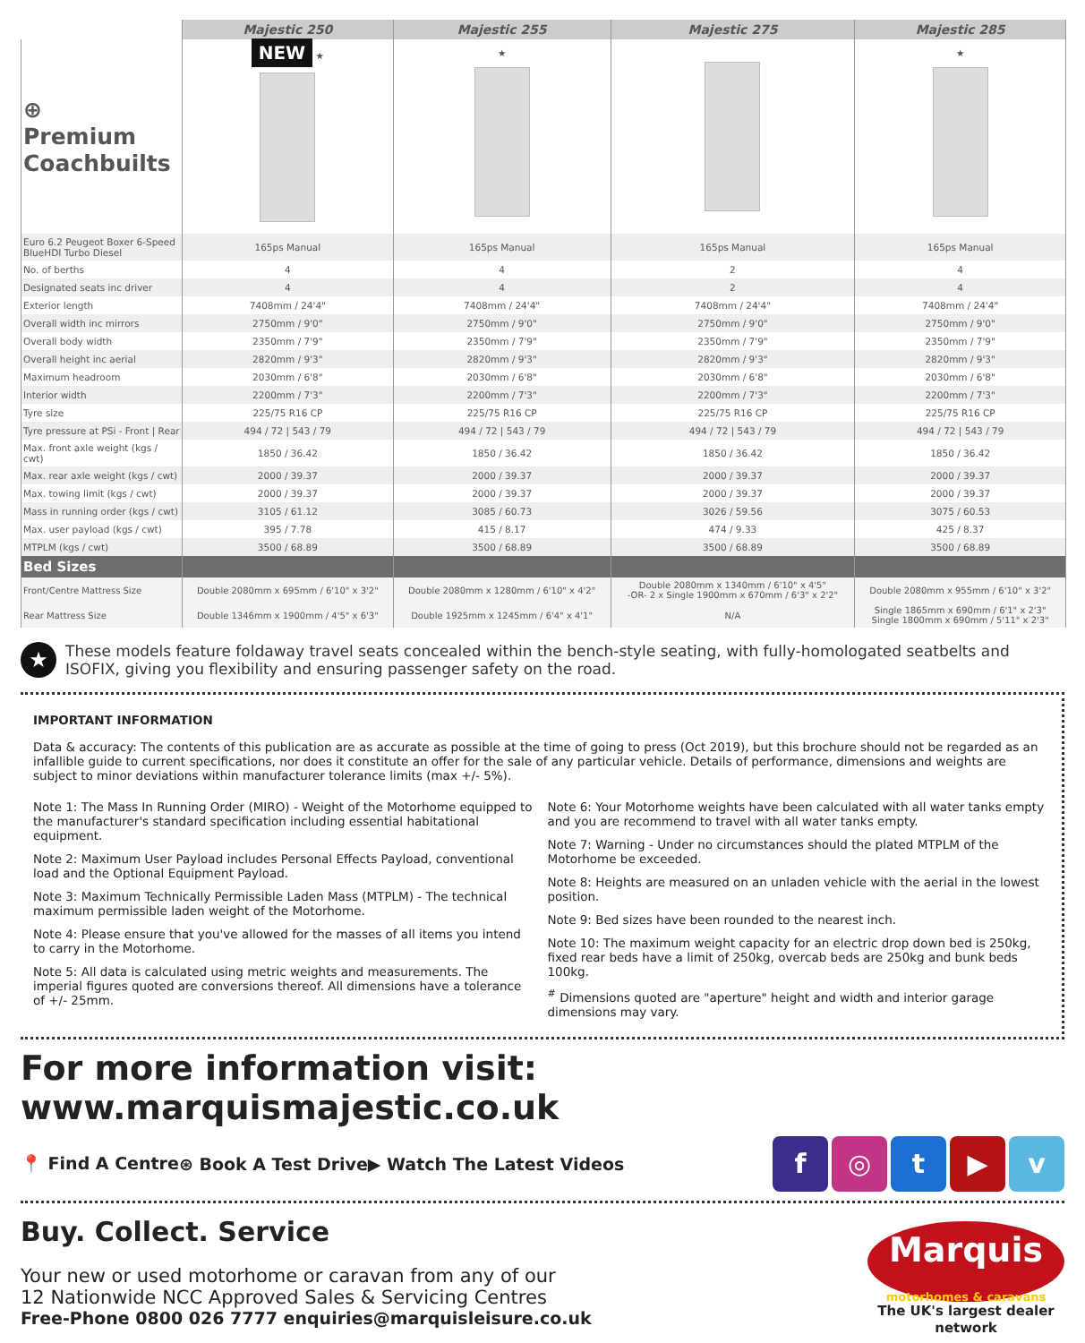| | Majestic 250 | Majestic 255 | Majestic 275 | Majestic 285 |
| ⊕ Premium Coachbuilts | NEW ★ | ★ | | ★ |
| Euro 6.2 Peugeot Boxer 6-Speed BlueHDI Turbo Diesel | 165ps Manual | 165ps Manual | 165ps Manual | 165ps Manual |
| No. of berths | 4 | 4 | 2 | 4 |
| Designated seats inc driver | 4 | 4 | 2 | 4 |
| Exterior length | 7408mm / 24'4" | 7408mm / 24'4" | 7408mm / 24'4" | 7408mm / 24'4" |
| Overall width inc mirrors | 2750mm / 9'0" | 2750mm / 9'0" | 2750mm / 9'0" | 2750mm / 9'0" |
| Overall body width | 2350mm / 7'9" | 2350mm / 7'9" | 2350mm / 7'9" | 2350mm / 7'9" |
| Overall height inc aerial | 2820mm / 9'3" | 2820mm / 9'3" | 2820mm / 9'3" | 2820mm / 9'3" |
| Maximum headroom | 2030mm / 6'8" | 2030mm / 6'8" | 2030mm / 6'8" | 2030mm / 6'8" |
| Interior width | 2200mm / 7'3" | 2200mm / 7'3" | 2200mm / 7'3" | 2200mm / 7'3" |
| Tyre size | 225/75 R16 CP | 225/75 R16 CP | 225/75 R16 CP | 225/75 R16 CP |
| Tyre pressure at PSi - Front / Rear | 494 / 72 / 543 / 79 | 494 / 72 / 543 / 79 | 494 / 72 / 543 / 79 | 494 / 72 / 543 / 79 |
| Max. front axle weight (kgs / cwt) | 1850 / 36.42 | 1850 / 36.42 | 1850 / 36.42 | 1850 / 36.42 |
| Max. rear axle weight (kgs / cwt) | 2000 / 39.37 | 2000 / 39.37 | 2000 / 39.37 | 2000 / 39.37 |
| Max. towing limit (kgs / cwt) | 2000 / 39.37 | 2000 / 39.37 | 2000 / 39.37 | 2000 / 39.37 |
| Mass in running order (kgs / cwt) | 3105 / 61.12 | 3085 / 60.73 | 3026 / 59.56 | 3075 / 60.53 |
| Max. user payload (kgs / cwt) | 395 / 7.78 | 415 / 8.17 | 474 / 9.33 | 425 / 8.37 |
| MTPLM (kgs / cwt) | 3500 / 68.89 | 3500 / 68.89 | 3500 / 68.89 | 3500 / 68.89 |
| Bed Sizes | | | | |
| Front/Centre Mattress Size | Double 2080mm x 695mm / 6'10" x 3'2" | Double 2080mm x 1280mm / 6'10" x 4'2" | Double 2080mm x 1340mm / 6'10" x 4'5" -OR- 2 x Single 1900mm x 670mm / 6'3" x 2'2" | Double 2080mm x 955mm / 6'10" x 3'2" |
| Rear Mattress Size | Double 1346mm x 1900mm / 4'5" x 6'3" | Double 1925mm x 1245mm / 6'4" x 4'1" | N/A | Single 1865mm x 690mm / 6'1" x 2'3" Single 1800mm x 690mm / 5'11" x 2'3" |
★ These models feature foldaway travel seats concealed within the bench-style seating, with fully-homologated seatbelts and ISOFIX, giving you flexibility and ensuring passenger safety on the road.
IMPORTANT INFORMATION
Data & accuracy: The contents of this publication are as accurate as possible at the time of going to press (Oct 2019), but this brochure should not be regarded as an infallible guide to current specifications, nor does it constitute an offer for the sale of any particular vehicle. Details of performance, dimensions and weights are subject to minor deviations within manufacturer tolerance limits (max +/- 5%).
Note 1: The Mass In Running Order (MIRO) - Weight of the Motorhome equipped to the manufacturer's standard specification including essential habitational equipment.
Note 2: Maximum User Payload includes Personal Effects Payload, conventional load and the Optional Equipment Payload.
Note 3: Maximum Technically Permissible Laden Mass (MTPLM) - The technical maximum permissible laden weight of the Motorhome.
Note 4: Please ensure that you've allowed for the masses of all items you intend to carry in the Motorhome.
Note 5: All data is calculated using metric weights and measurements. The imperial figures quoted are conversions thereof. All dimensions have a tolerance of +/- 25mm.
Note 6: Your Motorhome weights have been calculated with all water tanks empty and you are recommend to travel with all water tanks empty.
Note 7: Warning - Under no circumstances should the plated MTPLM of the Motorhome be exceeded.
Note 8: Heights are measured on an unladen vehicle with the aerial in the lowest position.
Note 9: Bed sizes have been rounded to the nearest inch.
Note 10: The maximum weight capacity for an electric drop down bed is 250kg, fixed rear beds have a limit of 250kg, overcab beds are 250kg and bunk beds 100kg.
<sup>#</sup> Dimensions quoted are "aperture" height and width and interior garage dimensions may vary.
For more information visit: www.marquismajestic.co.uk
📍 Find A Centre ⊛ Book A Test Drive ▶ Watch The Latest Videos f ◎ t ▶ v
Buy. Collect. Service
Your new or used motorhome or caravan from any of our
12 Nationwide NCC Approved Sales & Servicing Centres
Free-Phone 0800 026 7777 enquiries@marquisleisure.co.uk
Marquis
motorhomes & caravans
The UK's largest dealer network